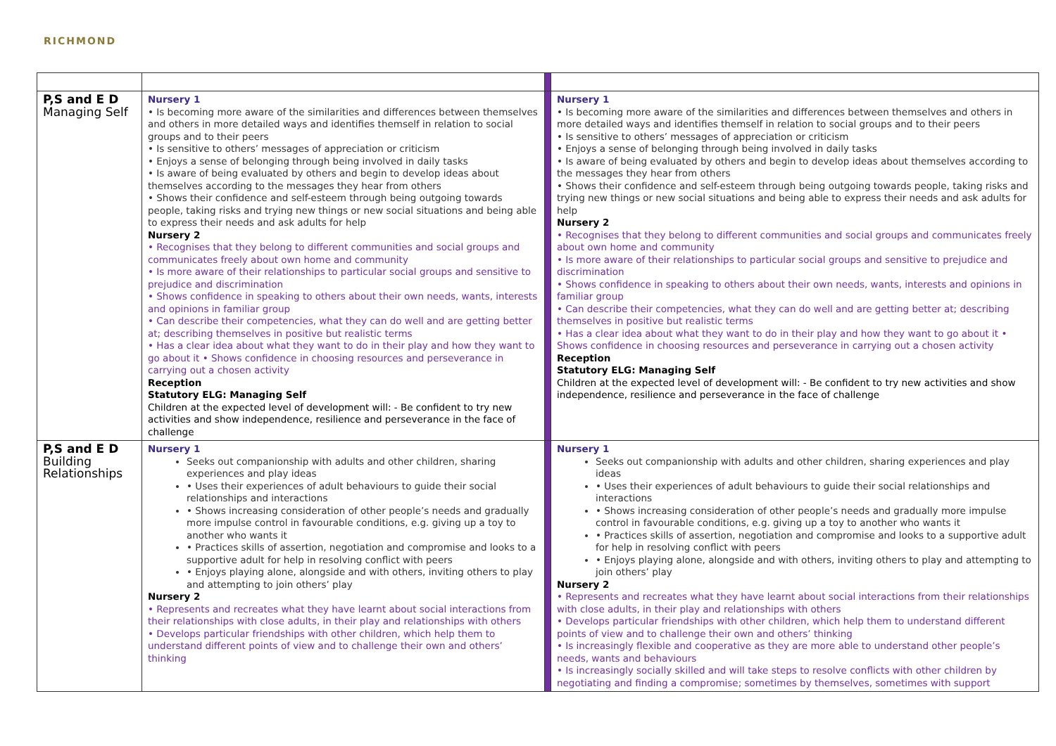RICHMOND
| P,S and E D Managing Self | Nursery 1 • Is becoming more aware of the similarities and differences between themselves and others in more detailed ways and identifies themself in relation to social groups and to their peers • Is sensitive to others’ messages of appreciation or criticism • Enjoys a sense of belonging through being involved in daily tasks • Is aware of being evaluated by others and begin to develop ideas about themselves according to the messages they hear from others • Shows their confidence and self-esteem through being outgoing towards people, taking risks and trying new things or new social situations and being able to express their needs and ask adults for help Nursery 2 • Recognises that they belong to different communities and social groups and communicates freely about own home and community • Is more aware of their relationships to particular social groups and sensitive to prejudice and discrimination • Shows confidence in speaking to others about their own needs, wants, interests and opinions in familiar group • Can describe their competencies, what they can do well and are getting better at; describing themselves in positive but realistic terms • Has a clear idea about what they want to do in their play and how they want to go about it • Shows confidence in choosing resources and perseverance in carrying out a chosen activity Reception Statutory ELG: Managing Self Children at the expected level of development will: - Be confident to try new activities and show independence, resilience and perseverance in the face of challenge | | Nursery 1 • Is becoming more aware of the similarities and differences between themselves and others in more detailed ways and identifies themself in relation to social groups and to their peers • Is sensitive to others’ messages of appreciation or criticism • Enjoys a sense of belonging through being involved in daily tasks • Is aware of being evaluated by others and begin to develop ideas about themselves according to the messages they hear from others • Shows their confidence and self-esteem through being outgoing towards people, taking risks and trying new things or new social situations and being able to express their needs and ask adults for help Nursery 2 • Recognises that they belong to different communities and social groups and communicates freely about own home and community • Is more aware of their relationships to particular social groups and sensitive to prejudice and discrimination • Shows confidence in speaking to others about their own needs, wants, interests and opinions in familiar group • Can describe their competencies, what they can do well and are getting better at; describing themselves in positive but realistic terms • Has a clear idea about what they want to do in their play and how they want to go about it • Shows confidence in choosing resources and perseverance in carrying out a chosen activity Reception Statutory ELG: Managing Self Children at the expected level of development will: - Be confident to try new activities and show independence, resilience and perseverance in the face of challenge |
| P,S and E D Building Relationships | Nursery 1 Seeks out companionship with adults and other children, sharing experiences and play ideas • Uses their experiences of adult behaviours to guide their social relationships and interactions • Shows increasing consideration of other people’s needs and gradually more impulse control in favourable conditions, e.g. giving up a toy to another who wants it • Practices skills of assertion, negotiation and compromise and looks to a supportive adult for help in resolving conflict with peers • Enjoys playing alone, alongside and with others, inviting others to play and attempting to join others’ play Nursery 2 • Represents and recreates what they have learnt about social interactions from their relationships with close adults, in their play and relationships with others • Develops particular friendships with other children, which help them to understand different points of view and to challenge their own and others’ thinking | | Nursery 1 Seeks out companionship with adults and other children, sharing experiences and play ideas • Uses their experiences of adult behaviours to guide their social relationships and interactions • Shows increasing consideration of other people’s needs and gradually more impulse control in favourable conditions, e.g. giving up a toy to another who wants it • Practices skills of assertion, negotiation and compromise and looks to a supportive adult for help in resolving conflict with peers • Enjoys playing alone, alongside and with others, inviting others to play and attempting to join others’ play Nursery 2 • Represents and recreates what they have learnt about social interactions from their relationships with close adults, in their play and relationships with others • Develops particular friendships with other children, which help them to understand different points of view and to challenge their own and others’ thinking • Is increasingly flexible and cooperative as they are more able to understand other people’s needs, wants and behaviours • Is increasingly socially skilled and will take steps to resolve conflicts with other children by negotiating and finding a compromise; sometimes by themselves, sometimes with support |